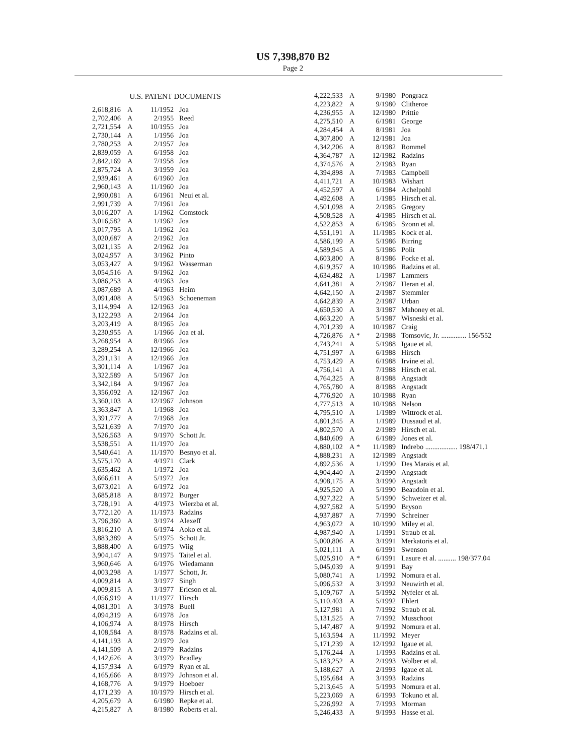US 7,398,870 B2
Page 2
U.S. PATENT DOCUMENTS
| 2,618,816 | A | | 11/1952 | Joa |
| 2,702,406 | A | | 2/1955 | Reed |
| 2,721,554 | A | | 10/1955 | Joa |
| 2,730,144 | A | | 1/1956 | Joa |
| 2,780,253 | A | | 2/1957 | Joa |
| 2,839,059 | A | | 6/1958 | Joa |
| 2,842,169 | A | | 7/1958 | Joa |
| 2,875,724 | A | | 3/1959 | Joa |
| 2,939,461 | A | | 6/1960 | Joa |
| 2,960,143 | A | | 11/1960 | Joa |
| 2,990,081 | A | | 6/1961 | Neui et al. |
| 2,991,739 | A | | 7/1961 | Joa |
| 3,016,207 | A | | 1/1962 | Comstock |
| 3,016,582 | A | | 1/1962 | Joa |
| 3,017,795 | A | | 1/1962 | Joa |
| 3,020,687 | A | | 2/1962 | Joa |
| 3,021,135 | A | | 2/1962 | Joa |
| 3,024,957 | A | | 3/1962 | Pinto |
| 3,053,427 | A | | 9/1962 | Wasserman |
| 3,054,516 | A | | 9/1962 | Joa |
| 3,086,253 | A | | 4/1963 | Joa |
| 3,087,689 | A | | 4/1963 | Heim |
| 3,091,408 | A | | 5/1963 | Schoeneman |
| 3,114,994 | A | | 12/1963 | Joa |
| 3,122,293 | A | | 2/1964 | Joa |
| 3,203,419 | A | | 8/1965 | Joa |
| 3,230,955 | A | | 1/1966 | Joa et al. |
| 3,268,954 | A | | 8/1966 | Joa |
| 3,289,254 | A | | 12/1966 | Joa |
| 3,291,131 | A | | 12/1966 | Joa |
| 3,301,114 | A | | 1/1967 | Joa |
| 3,322,589 | A | | 5/1967 | Joa |
| 3,342,184 | A | | 9/1967 | Joa |
| 3,356,092 | A | | 12/1967 | Joa |
| 3,360,103 | A | | 12/1967 | Johnson |
| 3,363,847 | A | | 1/1968 | Joa |
| 3,391,777 | A | | 7/1968 | Joa |
| 3,521,639 | A | | 7/1970 | Joa |
| 3,526,563 | A | | 9/1970 | Schott Jr. |
| 3,538,551 | A | | 11/1970 | Joa |
| 3,540,641 | A | | 11/1970 | Besnyo et al. |
| 3,575,170 | A | | 4/1971 | Clark |
| 3,635,462 | A | | 1/1972 | Joa |
| 3,666,611 | A | | 5/1972 | Joa |
| 3,673,021 | A | | 6/1972 | Joa |
| 3,685,818 | A | | 8/1972 | Burger |
| 3,728,191 | A | | 4/1973 | Wierzba et al. |
| 3,772,120 | A | | 11/1973 | Radzins |
| 3,796,360 | A | | 3/1974 | Alexeff |
| 3,816,210 | A | | 6/1974 | Aoko et al. |
| 3,883,389 | A | | 5/1975 | Schott Jr. |
| 3,888,400 | A | | 6/1975 | Wiig |
| 3,904,147 | A | | 9/1975 | Taitel et al. |
| 3,960,646 | A | | 6/1976 | Wiedamann |
| 4,003,298 | A | | 1/1977 | Schott, Jr. |
| 4,009,814 | A | | 3/1977 | Singh |
| 4,009,815 | A | | 3/1977 | Ericson et al. |
| 4,056,919 | A | | 11/1977 | Hirsch |
| 4,081,301 | A | | 3/1978 | Buell |
| 4,094,319 | A | | 6/1978 | Joa |
| 4,106,974 | A | | 8/1978 | Hirsch |
| 4,108,584 | A | | 8/1978 | Radzins et al. |
| 4,141,193 | A | | 2/1979 | Joa |
| 4,141,509 | A | | 2/1979 | Radzins |
| 4,142,626 | A | | 3/1979 | Bradley |
| 4,157,934 | A | | 6/1979 | Ryan et al. |
| 4,165,666 | A | | 8/1979 | Johnson et al. |
| 4,168,776 | A | | 9/1979 | Hoeboer |
| 4,171,239 | A | | 10/1979 | Hirsch et al. |
| 4,205,679 | A | | 6/1980 | Repke et al. |
| 4,215,827 | A | | 8/1980 | Roberts et al. |
| 4,222,533 | A | | 9/1980 | Pongracz |
| 4,223,822 | A | | 9/1980 | Clitheroe |
| 4,236,955 | A | | 12/1980 | Prittie |
| 4,275,510 | A | | 6/1981 | George |
| 4,284,454 | A | | 8/1981 | Joa |
| 4,307,800 | A | | 12/1981 | Joa |
| 4,342,206 | A | | 8/1982 | Rommel |
| 4,364,787 | A | | 12/1982 | Radzins |
| 4,374,576 | A | | 2/1983 | Ryan |
| 4,394,898 | A | | 7/1983 | Campbell |
| 4,411,721 | A | | 10/1983 | Wishart |
| 4,452,597 | A | | 6/1984 | Achelpohl |
| 4,492,608 | A | | 1/1985 | Hirsch et al. |
| 4,501,098 | A | | 2/1985 | Gregory |
| 4,508,528 | A | | 4/1985 | Hirsch et al. |
| 4,522,853 | A | | 6/1985 | Szonn et al. |
| 4,551,191 | A | | 11/1985 | Kock et al. |
| 4,586,199 | A | | 5/1986 | Birring |
| 4,589,945 | A | | 5/1986 | Polit |
| 4,603,800 | A | | 8/1986 | Focke et al. |
| 4,619,357 | A | | 10/1986 | Radzins et al. |
| 4,634,482 | A | | 1/1987 | Lammers |
| 4,641,381 | A | | 2/1987 | Heran et al. |
| 4,642,150 | A | | 2/1987 | Stemmler |
| 4,642,839 | A | | 2/1987 | Urban |
| 4,650,530 | A | | 3/1987 | Mahoney et al. |
| 4,663,220 | A | | 5/1987 | Wisneski et al. |
| 4,701,239 | A | | 10/1987 | Craig |
| 4,726,876 | A | * | 2/1988 | Tomsovic, Jr. .............. 156/552 |
| 4,743,241 | A | | 5/1988 | Igaue et al. |
| 4,751,997 | A | | 6/1988 | Hirsch |
| 4,753,429 | A | | 6/1988 | Irvine et al. |
| 4,756,141 | A | | 7/1988 | Hirsch et al. |
| 4,764,325 | A | | 8/1988 | Angstadt |
| 4,765,780 | A | | 8/1988 | Angstadt |
| 4,776,920 | A | | 10/1988 | Ryan |
| 4,777,513 | A | | 10/1988 | Nelson |
| 4,795,510 | A | | 1/1989 | Wittrock et al. |
| 4,801,345 | A | | 1/1989 | Dussaud et al. |
| 4,802,570 | A | | 2/1989 | Hirsch et al. |
| 4,840,609 | A | | 6/1989 | Jones et al. |
| 4,880,102 | A | * | 11/1989 | Indrebo .................. 198/471.1 |
| 4,888,231 | A | | 12/1989 | Angstadt |
| 4,892,536 | A | | 1/1990 | Des Marais et al. |
| 4,904,440 | A | | 2/1990 | Angstadt |
| 4,908,175 | A | | 3/1990 | Angstadt |
| 4,925,520 | A | | 5/1990 | Beaudoin et al. |
| 4,927,322 | A | | 5/1990 | Schweizer et al. |
| 4,927,582 | A | | 5/1990 | Bryson |
| 4,937,887 | A | | 7/1990 | Schreiner |
| 4,963,072 | A | | 10/1990 | Miley et al. |
| 4,987,940 | A | | 1/1991 | Straub et al. |
| 5,000,806 | A | | 3/1991 | Merkatoris et al. |
| 5,021,111 | A | | 6/1991 | Swenson |
| 5,025,910 | A | * | 6/1991 | Lasure et al. .......... 198/377.04 |
| 5,045,039 | A | | 9/1991 | Bay |
| 5,080,741 | A | | 1/1992 | Nomura et al. |
| 5,096,532 | A | | 3/1992 | Neuwirth et al. |
| 5,109,767 | A | | 5/1992 | Nyfeler et al. |
| 5,110,403 | A | | 5/1992 | Ehlert |
| 5,127,981 | A | | 7/1992 | Straub et al. |
| 5,131,525 | A | | 7/1992 | Musschoot |
| 5,147,487 | A | | 9/1992 | Nomura et al. |
| 5,163,594 | A | | 11/1992 | Meyer |
| 5,171,239 | A | | 12/1992 | Igaue et al. |
| 5,176,244 | A | | 1/1993 | Radzins et al. |
| 5,183,252 | A | | 2/1993 | Wolber et al. |
| 5,188,627 | A | | 2/1993 | Igaue et al. |
| 5,195,684 | A | | 3/1993 | Radzins |
| 5,213,645 | A | | 5/1993 | Nomura et al. |
| 5,223,069 | A | | 6/1993 | Tokuno et al. |
| 5,226,992 | A | | 7/1993 | Morman |
| 5,246,433 | A | | 9/1993 | Hasse et al. |